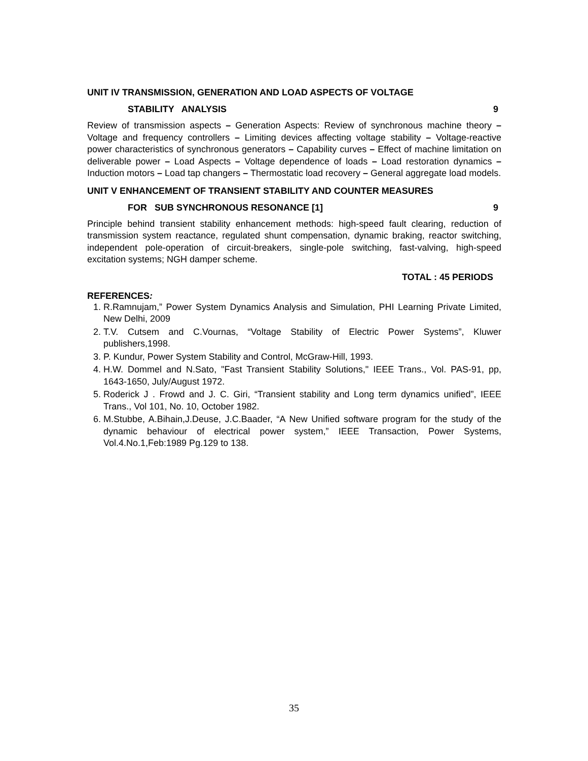UNIT IV TRANSMISSION, GENERATION AND LOAD ASPECTS OF VOLTAGE
STABILITY ANALYSIS 9
Review of transmission aspects – Generation Aspects: Review of synchronous machine theory – Voltage and frequency controllers – Limiting devices affecting voltage stability – Voltage-reactive power characteristics of synchronous generators – Capability curves – Effect of machine limitation on deliverable power – Load Aspects – Voltage dependence of loads – Load restoration dynamics – Induction motors – Load tap changers – Thermostatic load recovery – General aggregate load models.
UNIT V ENHANCEMENT OF TRANSIENT STABILITY AND COUNTER MEASURES
FOR SUB SYNCHRONOUS RESONANCE [1] 9
Principle behind transient stability enhancement methods: high-speed fault clearing, reduction of transmission system reactance, regulated shunt compensation, dynamic braking, reactor switching, independent pole-operation of circuit-breakers, single-pole switching, fast-valving, high-speed excitation systems; NGH damper scheme.
TOTAL : 45 PERIODS
REFERENCES:
1. R.Ramnujam,” Power System Dynamics Analysis and Simulation, PHI Learning Private Limited, New Delhi, 2009
2. T.V. Cutsem and C.Vournas, “Voltage Stability of Electric Power Systems”, Kluwer publishers,1998.
3. P. Kundur, Power System Stability and Control, McGraw-Hill, 1993.
4. H.W. Dommel and N.Sato, "Fast Transient Stability Solutions," IEEE Trans., Vol. PAS-91, pp, 1643-1650, July/August 1972.
5. Roderick J . Frowd and J. C. Giri, “Transient stability and Long term dynamics unified”, IEEE Trans., Vol 101, No. 10, October 1982.
6. M.Stubbe, A.Bihain,J.Deuse, J.C.Baader, “A New Unified software program for the study of the dynamic behaviour of electrical power system,” IEEE Transaction, Power Systems, Vol.4.No.1,Feb:1989 Pg.129 to 138.
35